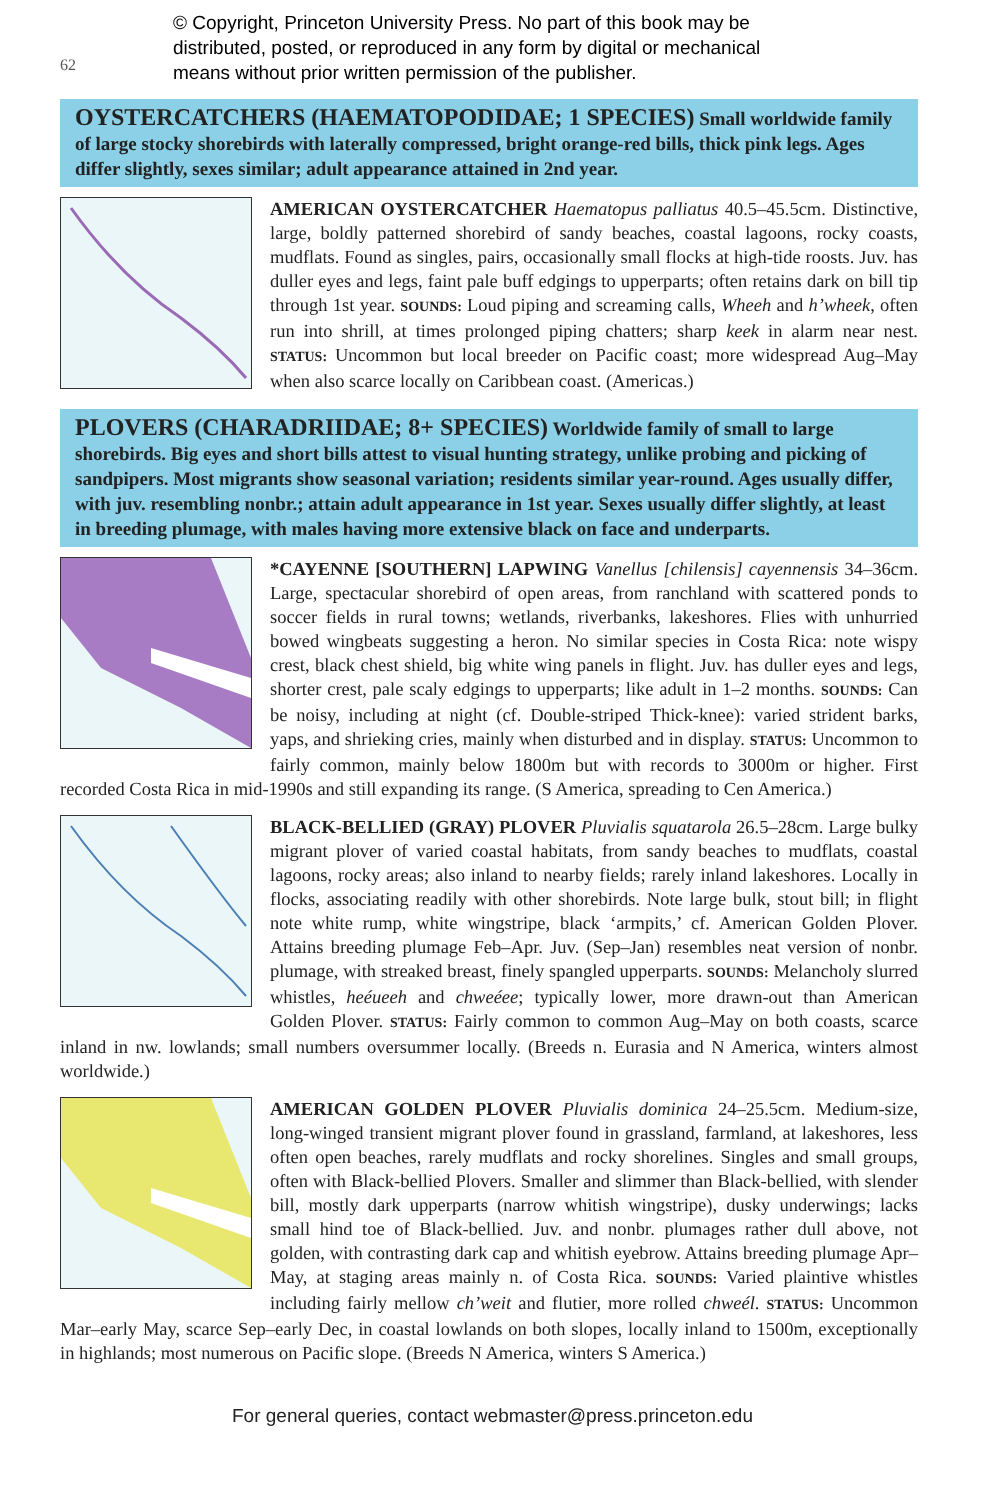62
© Copyright, Princeton University Press. No part of this book may be
distributed, posted, or reproduced in any form by digital or mechanical
means without prior written permission of the publisher.
OYSTERCATCHERS (HAEMATOPODIDAE; 1 SPECIES) Small worldwide family of large stocky shorebirds with laterally compressed, bright orange-red bills, thick pink legs. Ages differ slightly, sexes similar; adult appearance attained in 2nd year.
AMERICAN OYSTERCATCHER Haematopus palliatus 40.5–45.5cm. Distinctive, large, boldly patterned shorebird of sandy beaches, coastal lagoons, rocky coasts, mudflats. Found as singles, pairs, occasionally small flocks at high-tide roosts. Juv. has duller eyes and legs, faint pale buff edgings to upperparts; often retains dark on bill tip through 1st year. SOUNDS: Loud piping and screaming calls, Wheeh and h’wheek, often run into shrill, at times prolonged piping chatters; sharp keek in alarm near nest. STATUS: Uncommon but local breeder on Pacific coast; more widespread Aug–May when also scarce locally on Caribbean coast. (Americas.)
PLOVERS (CHARADRIIDAE; 8+ SPECIES) Worldwide family of small to large shorebirds. Big eyes and short bills attest to visual hunting strategy, unlike probing and picking of sandpipers. Most migrants show seasonal variation; residents similar year-round. Ages usually differ, with juv. resembling nonbr.; attain adult appearance in 1st year. Sexes usually differ slightly, at least in breeding plumage, with males having more extensive black on face and underparts.
*CAYENNE [SOUTHERN] LAPWING Vanellus [chilensis] cayennensis 34–36cm. Large, spectacular shorebird of open areas, from ranchland with scattered ponds to soccer fields in rural towns; wetlands, riverbanks, lakeshores. Flies with unhurried bowed wingbeats suggesting a heron. No similar species in Costa Rica: note wispy crest, black chest shield, big white wing panels in flight. Juv. has duller eyes and legs, shorter crest, pale scaly edgings to upperparts; like adult in 1–2 months. SOUNDS: Can be noisy, including at night (cf. Double-striped Thick-knee): varied strident barks, yaps, and shrieking cries, mainly when disturbed and in display. STATUS: Uncommon to fairly common, mainly below 1800m but with records to 3000m or higher. First recorded Costa Rica in mid-1990s and still expanding its range. (S America, spreading to Cen America.)
BLACK-BELLIED (GRAY) PLOVER Pluvialis squatarola 26.5–28cm. Large bulky migrant plover of varied coastal habitats, from sandy beaches to mudflats, coastal lagoons, rocky areas; also inland to nearby fields; rarely inland lakeshores. Locally in flocks, associating readily with other shorebirds. Note large bulk, stout bill; in flight note white rump, white wingstripe, black ‘armpits,’ cf. American Golden Plover. Attains breeding plumage Feb–Apr. Juv. (Sep–Jan) resembles neat version of nonbr. plumage, with streaked breast, finely spangled upperparts. SOUNDS: Melancholy slurred whistles, heéueeh and chweéee; typically lower, more drawn-out than American Golden Plover. STATUS: Fairly common to common Aug–May on both coasts, scarce inland in nw. lowlands; small numbers oversummer locally. (Breeds n. Eurasia and N America, winters almost worldwide.)
AMERICAN GOLDEN PLOVER Pluvialis dominica 24–25.5cm. Medium-size, long-winged transient migrant plover found in grassland, farmland, at lakeshores, less often open beaches, rarely mudflats and rocky shorelines. Singles and small groups, often with Black-bellied Plovers. Smaller and slimmer than Black-bellied, with slender bill, mostly dark upperparts (narrow whitish wingstripe), dusky underwings; lacks small hind toe of Black-bellied. Juv. and nonbr. plumages rather dull above, not golden, with contrasting dark cap and whitish eyebrow. Attains breeding plumage Apr–May, at staging areas mainly n. of Costa Rica. SOUNDS: Varied plaintive whistles including fairly mellow ch’weit and flutier, more rolled chweél. STATUS: Uncommon Mar–early May, scarce Sep–early Dec, in coastal lowlands on both slopes, locally inland to 1500m, exceptionally in highlands; most numerous on Pacific slope. (Breeds N America, winters S America.)
For general queries, contact webmaster@press.princeton.edu